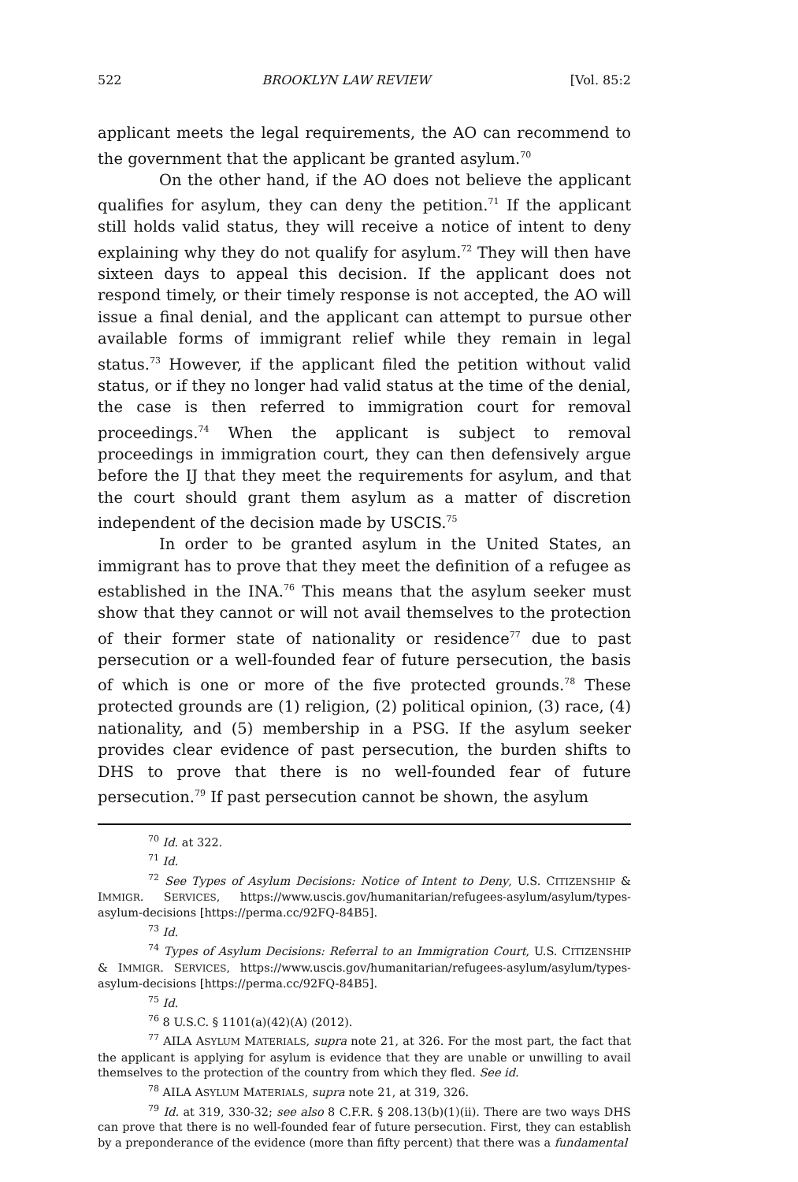522 BROOKLYN LAW REVIEW [Vol. 85:2
applicant meets the legal requirements, the AO can recommend to the government that the applicant be granted asylum.<sup>70</sup>
On the other hand, if the AO does not believe the applicant qualifies for asylum, they can deny the petition.<sup>71</sup> If the applicant still holds valid status, they will receive a notice of intent to deny explaining why they do not qualify for asylum.<sup>72</sup> They will then have sixteen days to appeal this decision. If the applicant does not respond timely, or their timely response is not accepted, the AO will issue a final denial, and the applicant can attempt to pursue other available forms of immigrant relief while they remain in legal status.<sup>73</sup> However, if the applicant filed the petition without valid status, or if they no longer had valid status at the time of the denial, the case is then referred to immigration court for removal proceedings.<sup>74</sup> When the applicant is subject to removal proceedings in immigration court, they can then defensively argue before the IJ that they meet the requirements for asylum, and that the court should grant them asylum as a matter of discretion independent of the decision made by USCIS.<sup>75</sup>
In order to be granted asylum in the United States, an immigrant has to prove that they meet the definition of a refugee as established in the INA.<sup>76</sup> This means that the asylum seeker must show that they cannot or will not avail themselves to the protection of their former state of nationality or residence<sup>77</sup> due to past persecution or a well-founded fear of future persecution, the basis of which is one or more of the five protected grounds.<sup>78</sup> These protected grounds are (1) religion, (2) political opinion, (3) race, (4) nationality, and (5) membership in a PSG. If the asylum seeker provides clear evidence of past persecution, the burden shifts to DHS to prove that there is no well-founded fear of future persecution.<sup>79</sup> If past persecution cannot be shown, the asylum
<sup>70</sup> Id. at 322.
<sup>71</sup> Id.
<sup>72</sup> See Types of Asylum Decisions: Notice of Intent to Deny, U.S. CITIZENSHIP & IMMIGR. SERVICES, https://www.uscis.gov/humanitarian/refugees-asylum/asylum/types-asylum-decisions [https://perma.cc/92FQ-84B5].
<sup>73</sup> Id.
<sup>74</sup> Types of Asylum Decisions: Referral to an Immigration Court, U.S. CITIZENSHIP & IMMIGR. SERVICES, https://www.uscis.gov/humanitarian/refugees-asylum/asylum/types-asylum-decisions [https://perma.cc/92FQ-84B5].
<sup>75</sup> Id.
<sup>76</sup> 8 U.S.C. § 1101(a)(42)(A) (2012).
<sup>77</sup> AILA ASYLUM MATERIALS, supra note 21, at 326. For the most part, the fact that the applicant is applying for asylum is evidence that they are unable or unwilling to avail themselves to the protection of the country from which they fled. See id.
<sup>78</sup> AILA ASYLUM MATERIALS, supra note 21, at 319, 326.
<sup>79</sup> Id. at 319, 330-32; see also 8 C.F.R. § 208.13(b)(1)(ii). There are two ways DHS can prove that there is no well-founded fear of future persecution. First, they can establish by a preponderance of the evidence (more than fifty percent) that there was a fundamental